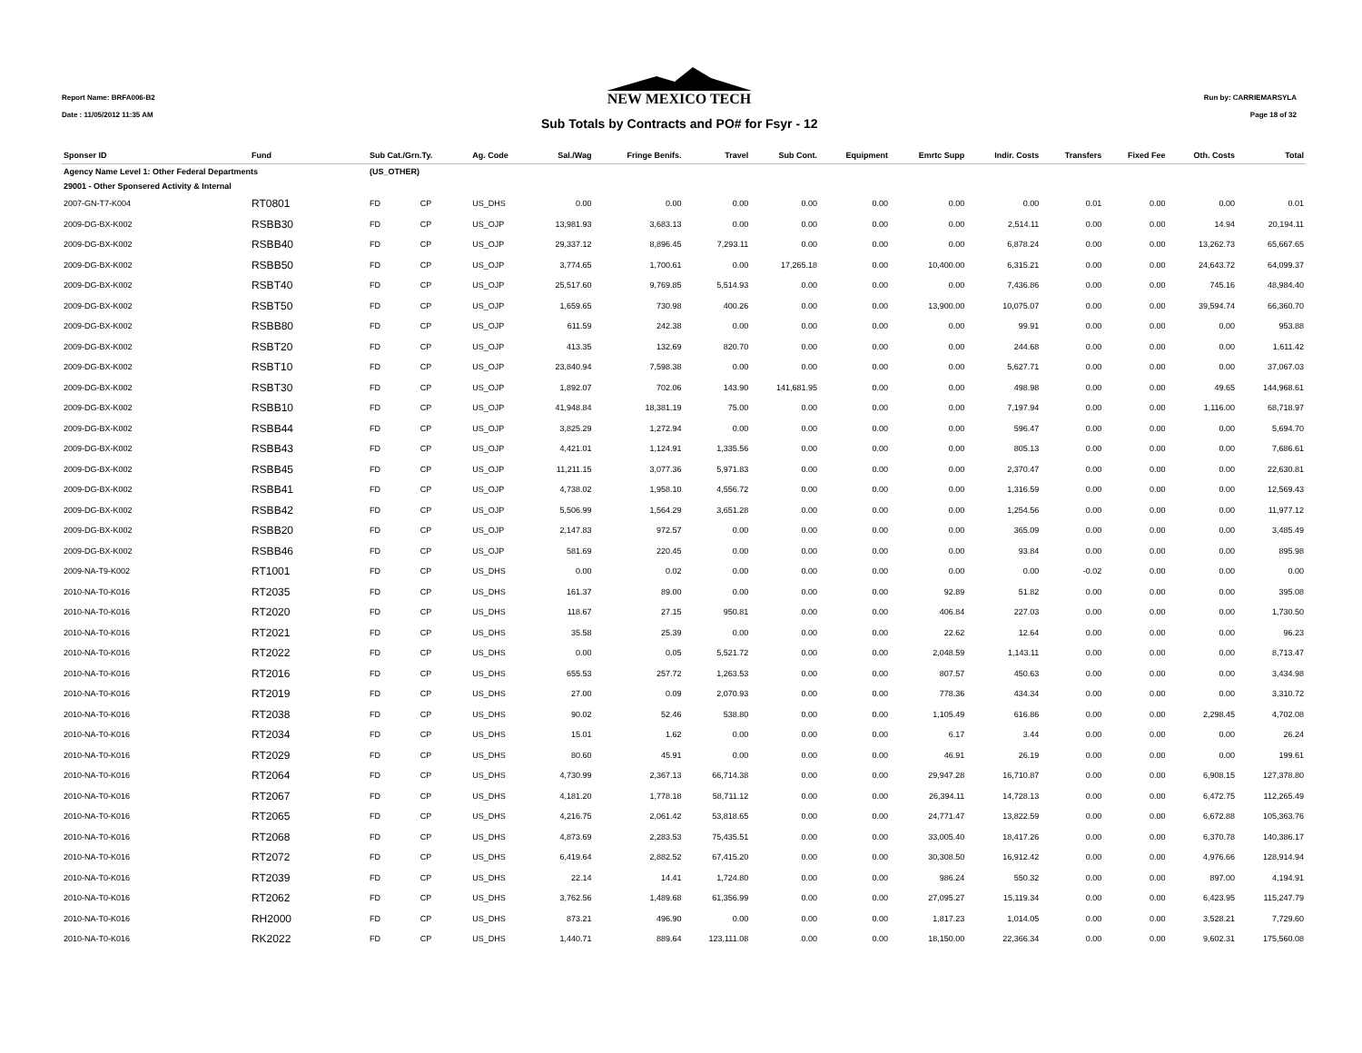Report Name: BRFA006-B2
Date : 11/05/2012 11:35 AM
NEW MEXICO TECH
Sub Totals by Contracts and PO# for Fsyr - 12
Run by: CARRIEMARSYLA
Page 18 of 32
| Sponser ID | Fund | Sub Cat./Grn.Ty. | | Ag. Code | Sal./Wag | Fringe Benifs. | Travel | Sub Cont. | Equipment | Emrtc Supp | Indir. Costs | Transfers | Fixed Fee | Oth. Costs | Total |
| --- | --- | --- | --- | --- | --- | --- | --- | --- | --- | --- | --- | --- | --- | --- | --- |
| Agency Name Level 1: Other Federal Departments | | (US_OTHER) | | | | | | | | | | | | | |
| 29001 - Other Sponsered Activity & Internal | | | | | | | | | | | | | | | |
| 2007-GN-T7-K004 | RT0801 | FD | CP | US_DHS | 0.00 | 0.00 | 0.00 | 0.00 | 0.00 | 0.00 | 0.00 | 0.01 | 0.00 | 0.00 | 0.01 |
| 2009-DG-BX-K002 | RSBB30 | FD | CP | US_OJP | 13,981.93 | 3,683.13 | 0.00 | 0.00 | 0.00 | 0.00 | 2,514.11 | 0.00 | 0.00 | 14.94 | 20,194.11 |
| 2009-DG-BX-K002 | RSBB40 | FD | CP | US_OJP | 29,337.12 | 8,896.45 | 7,293.11 | 0.00 | 0.00 | 0.00 | 6,878.24 | 0.00 | 0.00 | 13,262.73 | 65,667.65 |
| 2009-DG-BX-K002 | RSBB50 | FD | CP | US_OJP | 3,774.65 | 1,700.61 | 0.00 | 17,265.18 | 0.00 | 10,400.00 | 6,315.21 | 0.00 | 0.00 | 24,643.72 | 64,099.37 |
| 2009-DG-BX-K002 | RSBT40 | FD | CP | US_OJP | 25,517.60 | 9,769.85 | 5,514.93 | 0.00 | 0.00 | 0.00 | 7,436.86 | 0.00 | 0.00 | 745.16 | 48,984.40 |
| 2009-DG-BX-K002 | RSBT50 | FD | CP | US_OJP | 1,659.65 | 730.98 | 400.26 | 0.00 | 0.00 | 13,900.00 | 10,075.07 | 0.00 | 0.00 | 39,594.74 | 66,360.70 |
| 2009-DG-BX-K002 | RSBB80 | FD | CP | US_OJP | 611.59 | 242.38 | 0.00 | 0.00 | 0.00 | 0.00 | 99.91 | 0.00 | 0.00 | 0.00 | 953.88 |
| 2009-DG-BX-K002 | RSBT20 | FD | CP | US_OJP | 413.35 | 132.69 | 820.70 | 0.00 | 0.00 | 0.00 | 244.68 | 0.00 | 0.00 | 0.00 | 1,611.42 |
| 2009-DG-BX-K002 | RSBT10 | FD | CP | US_OJP | 23,840.94 | 7,598.38 | 0.00 | 0.00 | 0.00 | 0.00 | 5,627.71 | 0.00 | 0.00 | 0.00 | 37,067.03 |
| 2009-DG-BX-K002 | RSBT30 | FD | CP | US_OJP | 1,892.07 | 702.06 | 143.90 | 141,681.95 | 0.00 | 0.00 | 498.98 | 0.00 | 0.00 | 49.65 | 144,968.61 |
| 2009-DG-BX-K002 | RSBB10 | FD | CP | US_OJP | 41,948.84 | 18,381.19 | 75.00 | 0.00 | 0.00 | 0.00 | 7,197.94 | 0.00 | 0.00 | 1,116.00 | 68,718.97 |
| 2009-DG-BX-K002 | RSBB44 | FD | CP | US_OJP | 3,825.29 | 1,272.94 | 0.00 | 0.00 | 0.00 | 0.00 | 596.47 | 0.00 | 0.00 | 0.00 | 5,694.70 |
| 2009-DG-BX-K002 | RSBB43 | FD | CP | US_OJP | 4,421.01 | 1,124.91 | 1,335.56 | 0.00 | 0.00 | 0.00 | 805.13 | 0.00 | 0.00 | 0.00 | 7,686.61 |
| 2009-DG-BX-K002 | RSBB45 | FD | CP | US_OJP | 11,211.15 | 3,077.36 | 5,971.83 | 0.00 | 0.00 | 0.00 | 2,370.47 | 0.00 | 0.00 | 0.00 | 22,630.81 |
| 2009-DG-BX-K002 | RSBB41 | FD | CP | US_OJP | 4,738.02 | 1,958.10 | 4,556.72 | 0.00 | 0.00 | 0.00 | 1,316.59 | 0.00 | 0.00 | 0.00 | 12,569.43 |
| 2009-DG-BX-K002 | RSBB42 | FD | CP | US_OJP | 5,506.99 | 1,564.29 | 3,651.28 | 0.00 | 0.00 | 0.00 | 1,254.56 | 0.00 | 0.00 | 0.00 | 11,977.12 |
| 2009-DG-BX-K002 | RSBB20 | FD | CP | US_OJP | 2,147.83 | 972.57 | 0.00 | 0.00 | 0.00 | 0.00 | 365.09 | 0.00 | 0.00 | 0.00 | 3,485.49 |
| 2009-DG-BX-K002 | RSBB46 | FD | CP | US_OJP | 581.69 | 220.45 | 0.00 | 0.00 | 0.00 | 0.00 | 93.84 | 0.00 | 0.00 | 0.00 | 895.98 |
| 2009-NA-T9-K002 | RT1001 | FD | CP | US_DHS | 0.00 | 0.02 | 0.00 | 0.00 | 0.00 | 0.00 | 0.00 | -0.02 | 0.00 | 0.00 | 0.00 |
| 2010-NA-T0-K016 | RT2035 | FD | CP | US_DHS | 161.37 | 89.00 | 0.00 | 0.00 | 0.00 | 92.89 | 51.82 | 0.00 | 0.00 | 0.00 | 395.08 |
| 2010-NA-T0-K016 | RT2020 | FD | CP | US_DHS | 118.67 | 27.15 | 950.81 | 0.00 | 0.00 | 406.84 | 227.03 | 0.00 | 0.00 | 0.00 | 1,730.50 |
| 2010-NA-T0-K016 | RT2021 | FD | CP | US_DHS | 35.58 | 25.39 | 0.00 | 0.00 | 0.00 | 22.62 | 12.64 | 0.00 | 0.00 | 0.00 | 96.23 |
| 2010-NA-T0-K016 | RT2022 | FD | CP | US_DHS | 0.00 | 0.05 | 5,521.72 | 0.00 | 0.00 | 2,048.59 | 1,143.11 | 0.00 | 0.00 | 0.00 | 8,713.47 |
| 2010-NA-T0-K016 | RT2016 | FD | CP | US_DHS | 655.53 | 257.72 | 1,263.53 | 0.00 | 0.00 | 807.57 | 450.63 | 0.00 | 0.00 | 0.00 | 3,434.98 |
| 2010-NA-T0-K016 | RT2019 | FD | CP | US_DHS | 27.00 | 0.09 | 2,070.93 | 0.00 | 0.00 | 778.36 | 434.34 | 0.00 | 0.00 | 0.00 | 3,310.72 |
| 2010-NA-T0-K016 | RT2038 | FD | CP | US_DHS | 90.02 | 52.46 | 538.80 | 0.00 | 0.00 | 1,105.49 | 616.86 | 0.00 | 0.00 | 2,298.45 | 4,702.08 |
| 2010-NA-T0-K016 | RT2034 | FD | CP | US_DHS | 15.01 | 1.62 | 0.00 | 0.00 | 0.00 | 6.17 | 3.44 | 0.00 | 0.00 | 0.00 | 26.24 |
| 2010-NA-T0-K016 | RT2029 | FD | CP | US_DHS | 80.60 | 45.91 | 0.00 | 0.00 | 0.00 | 46.91 | 26.19 | 0.00 | 0.00 | 0.00 | 199.61 |
| 2010-NA-T0-K016 | RT2064 | FD | CP | US_DHS | 4,730.99 | 2,367.13 | 66,714.38 | 0.00 | 0.00 | 29,947.28 | 16,710.87 | 0.00 | 0.00 | 6,908.15 | 127,378.80 |
| 2010-NA-T0-K016 | RT2067 | FD | CP | US_DHS | 4,181.20 | 1,778.18 | 58,711.12 | 0.00 | 0.00 | 26,394.11 | 14,728.13 | 0.00 | 0.00 | 6,472.75 | 112,265.49 |
| 2010-NA-T0-K016 | RT2065 | FD | CP | US_DHS | 4,216.75 | 2,061.42 | 53,818.65 | 0.00 | 0.00 | 24,771.47 | 13,822.59 | 0.00 | 0.00 | 6,672.88 | 105,363.76 |
| 2010-NA-T0-K016 | RT2068 | FD | CP | US_DHS | 4,873.69 | 2,283.53 | 75,435.51 | 0.00 | 0.00 | 33,005.40 | 18,417.26 | 0.00 | 0.00 | 6,370.78 | 140,386.17 |
| 2010-NA-T0-K016 | RT2072 | FD | CP | US_DHS | 6,419.64 | 2,882.52 | 67,415.20 | 0.00 | 0.00 | 30,308.50 | 16,912.42 | 0.00 | 0.00 | 4,976.66 | 128,914.94 |
| 2010-NA-T0-K016 | RT2039 | FD | CP | US_DHS | 22.14 | 14.41 | 1,724.80 | 0.00 | 0.00 | 986.24 | 550.32 | 0.00 | 0.00 | 897.00 | 4,194.91 |
| 2010-NA-T0-K016 | RT2062 | FD | CP | US_DHS | 3,762.56 | 1,489.68 | 61,356.99 | 0.00 | 0.00 | 27,095.27 | 15,119.34 | 0.00 | 0.00 | 6,423.95 | 115,247.79 |
| 2010-NA-T0-K016 | RH2000 | FD | CP | US_DHS | 873.21 | 496.90 | 0.00 | 0.00 | 0.00 | 1,817.23 | 1,014.05 | 0.00 | 0.00 | 3,528.21 | 7,729.60 |
| 2010-NA-T0-K016 | RK2022 | FD | CP | US_DHS | 1,440.71 | 889.64 | 123,111.08 | 0.00 | 0.00 | 18,150.00 | 22,366.34 | 0.00 | 0.00 | 9,602.31 | 175,560.08 |